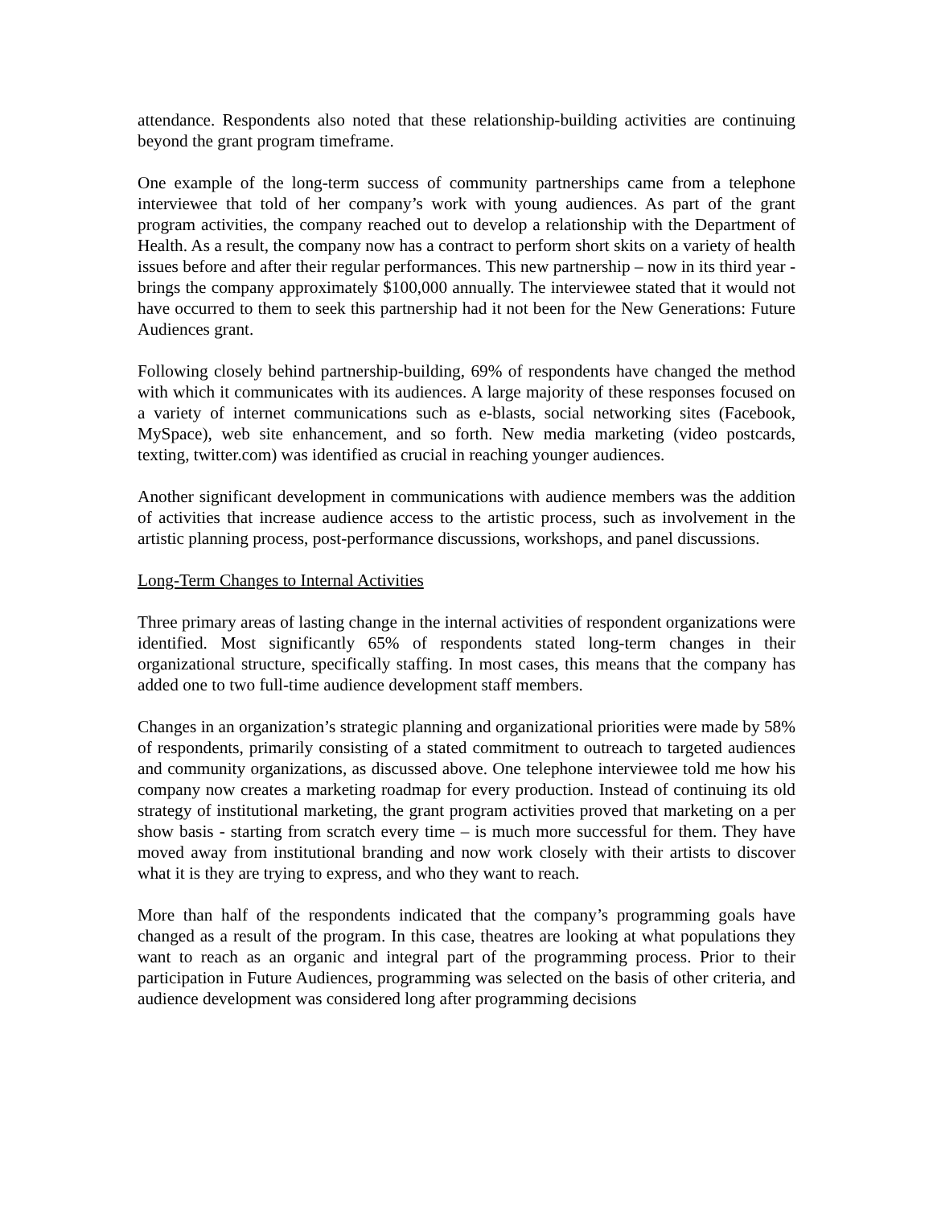attendance. Respondents also noted that these relationship-building activities are continuing beyond the grant program timeframe.
One example of the long-term success of community partnerships came from a telephone interviewee that told of her company’s work with young audiences. As part of the grant program activities, the company reached out to develop a relationship with the Department of Health. As a result, the company now has a contract to perform short skits on a variety of health issues before and after their regular performances. This new partnership – now in its third year - brings the company approximately $100,000 annually. The interviewee stated that it would not have occurred to them to seek this partnership had it not been for the New Generations: Future Audiences grant.
Following closely behind partnership-building, 69% of respondents have changed the method with which it communicates with its audiences. A large majority of these responses focused on a variety of internet communications such as e-blasts, social networking sites (Facebook, MySpace), web site enhancement, and so forth. New media marketing (video postcards, texting, twitter.com) was identified as crucial in reaching younger audiences.
Another significant development in communications with audience members was the addition of activities that increase audience access to the artistic process, such as involvement in the artistic planning process, post-performance discussions, workshops, and panel discussions.
Long-Term Changes to Internal Activities
Three primary areas of lasting change in the internal activities of respondent organizations were identified. Most significantly 65% of respondents stated long-term changes in their organizational structure, specifically staffing. In most cases, this means that the company has added one to two full-time audience development staff members.
Changes in an organization’s strategic planning and organizational priorities were made by 58% of respondents, primarily consisting of a stated commitment to outreach to targeted audiences and community organizations, as discussed above. One telephone interviewee told me how his company now creates a marketing roadmap for every production. Instead of continuing its old strategy of institutional marketing, the grant program activities proved that marketing on a per show basis - starting from scratch every time – is much more successful for them. They have moved away from institutional branding and now work closely with their artists to discover what it is they are trying to express, and who they want to reach.
More than half of the respondents indicated that the company’s programming goals have changed as a result of the program. In this case, theatres are looking at what populations they want to reach as an organic and integral part of the programming process. Prior to their participation in Future Audiences, programming was selected on the basis of other criteria, and audience development was considered long after programming decisions